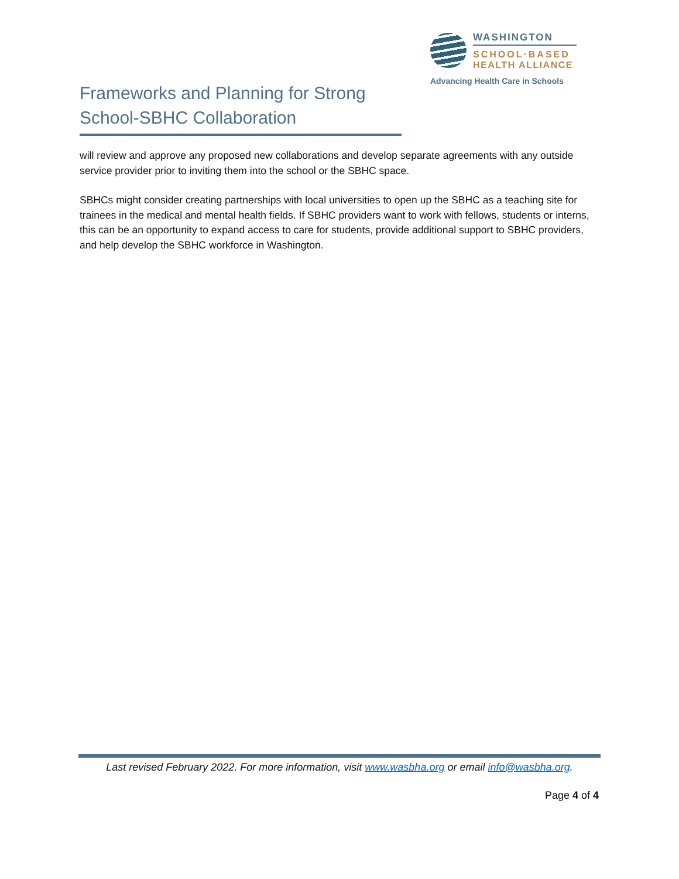WASHINGTON
SCHOOL·BASED
HEALTH ALLIANCE
Advancing Health Care in Schools
Frameworks and Planning for Strong School-SBHC Collaboration
will review and approve any proposed new collaborations and develop separate agreements with any outside service provider prior to inviting them into the school or the SBHC space.
SBHCs might consider creating partnerships with local universities to open up the SBHC as a teaching site for trainees in the medical and mental health fields. If SBHC providers want to work with fellows, students or interns, this can be an opportunity to expand access to care for students, provide additional support to SBHC providers, and help develop the SBHC workforce in Washington.
Last revised February 2022. For more information, visit www.wasbha.org or email info@wasbha.org.
Page 4 of 4